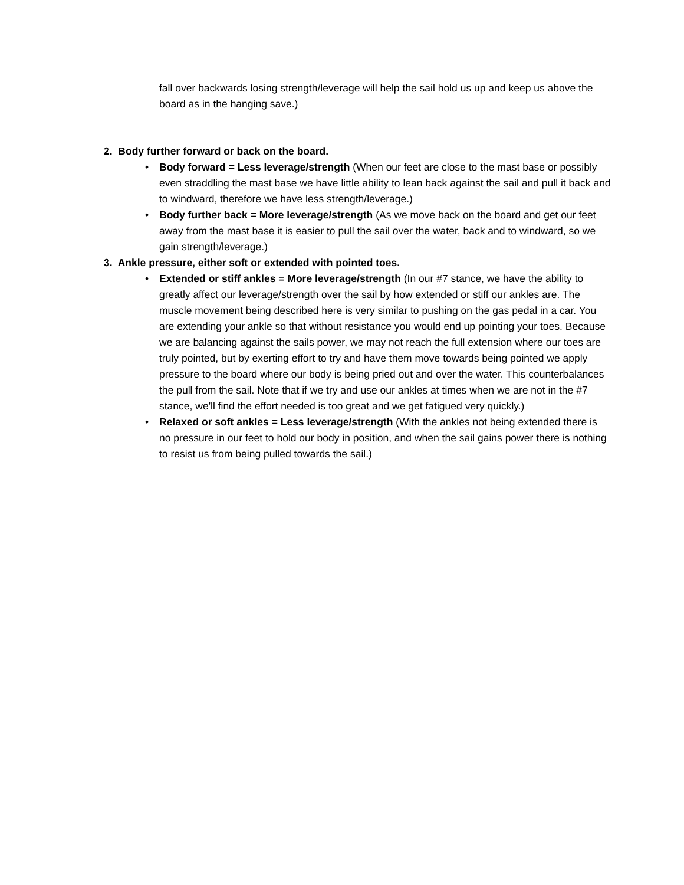fall over backwards losing strength/leverage will help the sail hold us up and keep us above the board as in the hanging save.)
2. Body further forward or back on the board.
• Body forward = Less leverage/strength (When our feet are close to the mast base or possibly even straddling the mast base we have little ability to lean back against the sail and pull it back and to windward, therefore we have less strength/leverage.)
• Body further back = More leverage/strength (As we move back on the board and get our feet away from the mast base it is easier to pull the sail over the water, back and to windward, so we gain strength/leverage.)
3. Ankle pressure, either soft or extended with pointed toes.
• Extended or stiff ankles = More leverage/strength (In our #7 stance, we have the ability to greatly affect our leverage/strength over the sail by how extended or stiff our ankles are. The muscle movement being described here is very similar to pushing on the gas pedal in a car. You are extending your ankle so that without resistance you would end up pointing your toes. Because we are balancing against the sails power, we may not reach the full extension where our toes are truly pointed, but by exerting effort to try and have them move towards being pointed we apply pressure to the board where our body is being pried out and over the water. This counterbalances the pull from the sail. Note that if we try and use our ankles at times when we are not in the #7 stance, we'll find the effort needed is too great and we get fatigued very quickly.)
• Relaxed or soft ankles = Less leverage/strength (With the ankles not being extended there is no pressure in our feet to hold our body in position, and when the sail gains power there is nothing to resist us from being pulled towards the sail.)